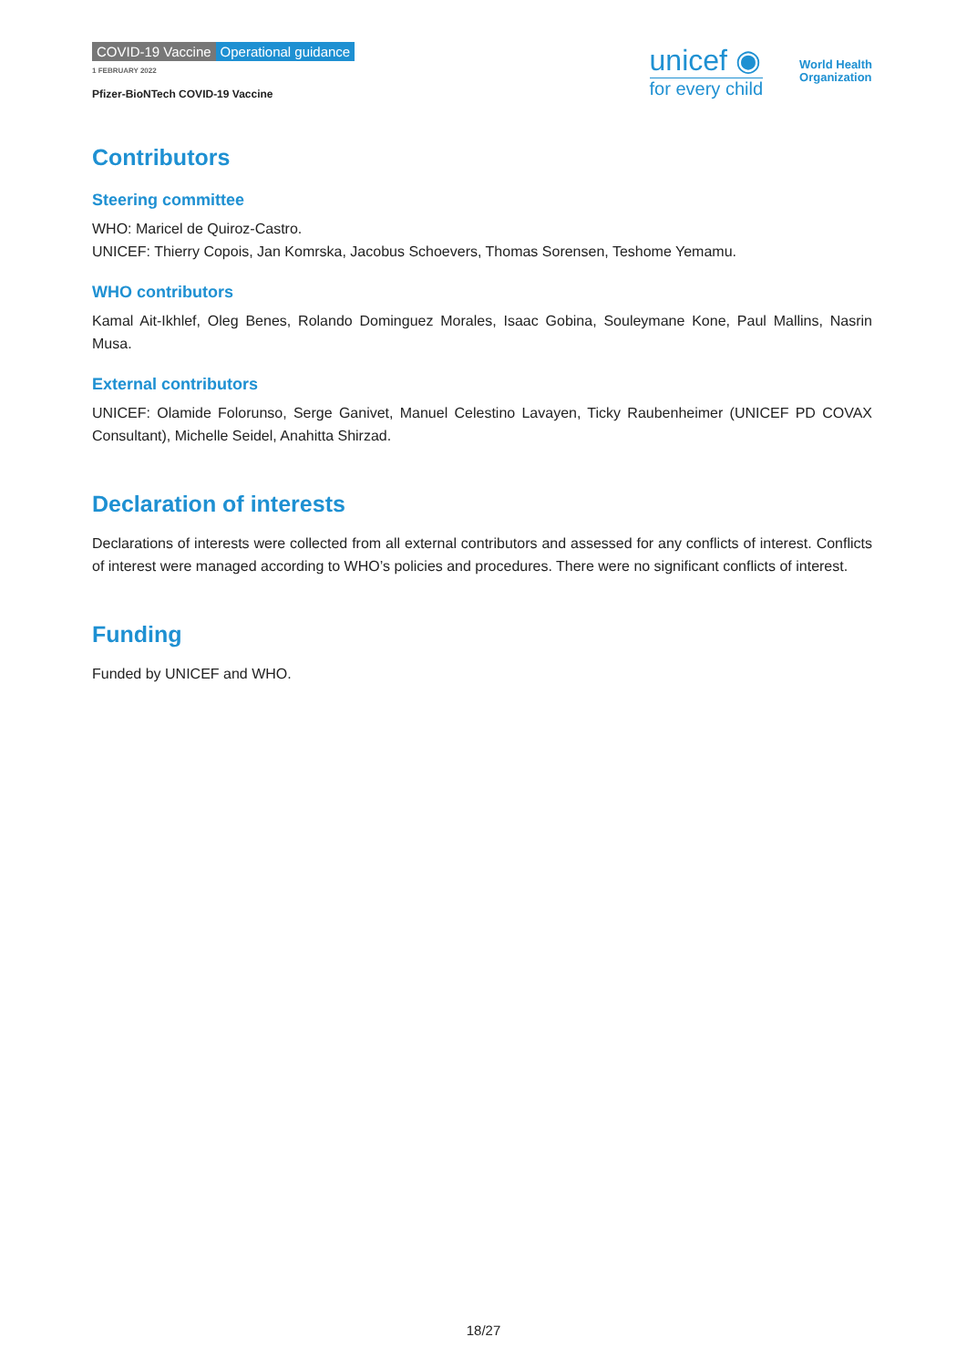COVID-19 Vaccine Operational guidance
1 FEBRUARY 2022
Pfizer-BioNTech COVID-19 Vaccine
unicef ◉
for every child
World Health
Organization
Contributors
Steering committee
WHO: Maricel de Quiroz-Castro.
UNICEF: Thierry Copois, Jan Komrska, Jacobus Schoevers, Thomas Sorensen, Teshome Yemamu.
WHO contributors
Kamal Ait-Ikhlef, Oleg Benes, Rolando Dominguez Morales, Isaac Gobina, Souleymane Kone, Paul Mallins, Nasrin Musa.
External contributors
UNICEF: Olamide Folorunso, Serge Ganivet, Manuel Celestino Lavayen, Ticky Raubenheimer (UNICEF PD COVAX Consultant), Michelle Seidel, Anahitta Shirzad.
Declaration of interests
Declarations of interests were collected from all external contributors and assessed for any conflicts of interest. Conflicts of interest were managed according to WHO’s policies and procedures. There were no significant conflicts of interest.
Funding
Funded by UNICEF and WHO.
18/27